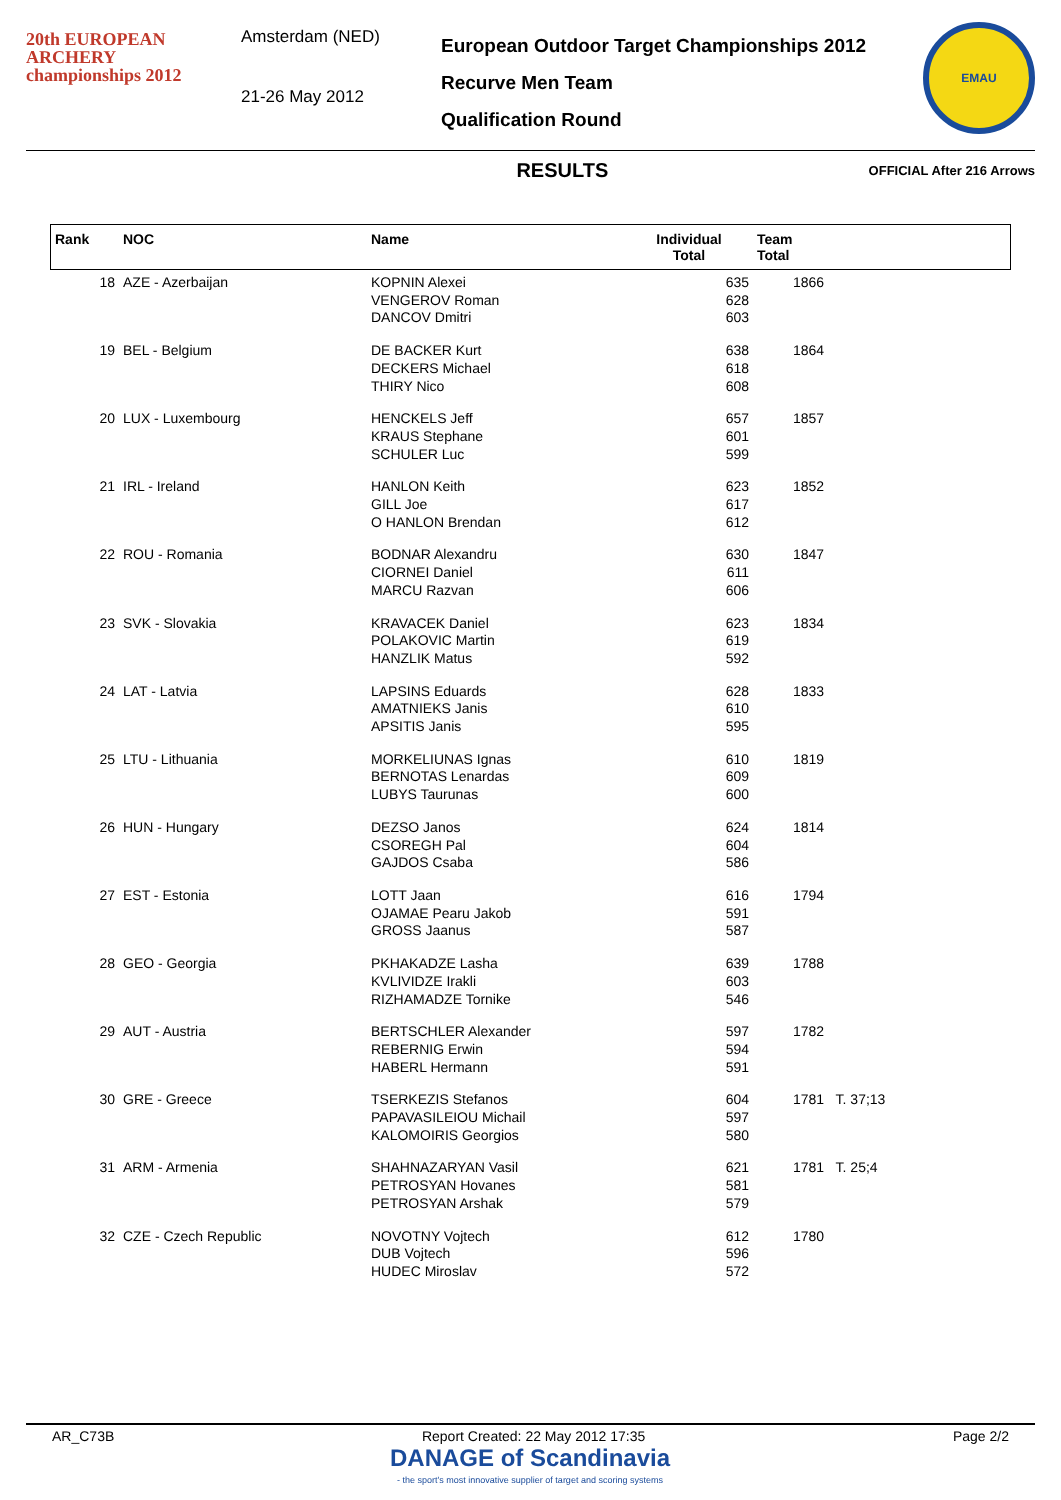20th EUROPEAN
ARCHERY
championships 2012
Amsterdam (NED)
21-26 May 2012
European Outdoor Target Championships 2012
Recurve Men Team
Qualification Round
EMAU
RESULTS
OFFICIAL After 216 Arrows
| Rank | NOC | Name | Individual Total | Team Total |
| --- | --- | --- | --- | --- |
| 18 | AZE - Azerbaijan | KOPNIN Alexei VENGEROV Roman DANCOV Dmitri | 635 628 603 | 1866 |
| 19 | BEL - Belgium | DE BACKER Kurt DECKERS Michael THIRY Nico | 638 618 608 | 1864 |
| 20 | LUX - Luxembourg | HENCKELS Jeff KRAUS Stephane SCHULER Luc | 657 601 599 | 1857 |
| 21 | IRL - Ireland | HANLON Keith GILL Joe O HANLON Brendan | 623 617 612 | 1852 |
| 22 | ROU - Romania | BODNAR Alexandru CIORNEI Daniel MARCU Razvan | 630 611 606 | 1847 |
| 23 | SVK - Slovakia | KRAVACEK Daniel POLAKOVIC Martin HANZLIK Matus | 623 619 592 | 1834 |
| 24 | LAT - Latvia | LAPSINS Eduards AMATNIEKS Janis APSITIS Janis | 628 610 595 | 1833 |
| 25 | LTU - Lithuania | MORKELIUNAS Ignas BERNOTAS Lenardas LUBYS Taurunas | 610 609 600 | 1819 |
| 26 | HUN - Hungary | DEZSO Janos CSOREGH Pal GAJDOS Csaba | 624 604 586 | 1814 |
| 27 | EST - Estonia | LOTT Jaan OJAMAE Pearu Jakob GROSS Jaanus | 616 591 587 | 1794 |
| 28 | GEO - Georgia | PKHAKADZE Lasha KVLIVIDZE Irakli RIZHAMADZE Tornike | 639 603 546 | 1788 |
| 29 | AUT - Austria | BERTSCHLER Alexander REBERNIG Erwin HABERL Hermann | 597 594 591 | 1782 |
| 30 | GRE - Greece | TSERKEZIS Stefanos PAPAVASILEIOU Michail KALOMOIRIS Georgios | 604 597 580 | 1781 T. 37;13 |
| 31 | ARM - Armenia | SHAHNAZARYAN Vasil PETROSYAN Hovanes PETROSYAN Arshak | 621 581 579 | 1781 T. 25;4 |
| 32 | CZE - Czech Republic | NOVOTNY Vojtech DUB Vojtech HUDEC Miroslav | 612 596 572 | 1780 |
AR_C73B Report Created: 22 May 2012 17:35 Page 2/2
DANAGE of Scandinavia
- the sport's most innovative supplier of target and scoring systems